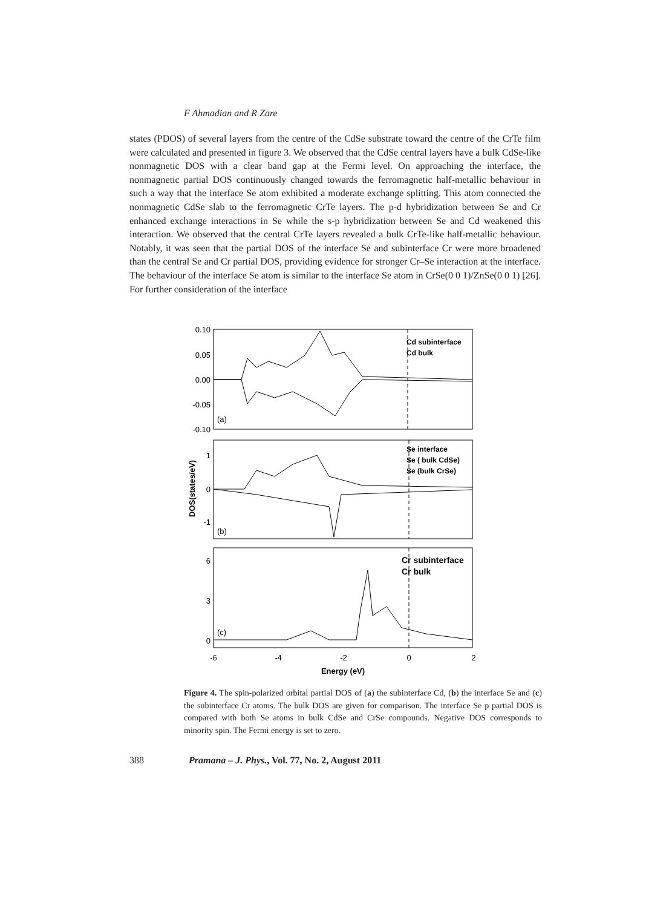F Ahmadian and R Zare
states (PDOS) of several layers from the centre of the CdSe substrate toward the centre of the CrTe film were calculated and presented in figure 3. We observed that the CdSe central layers have a bulk CdSe-like nonmagnetic DOS with a clear band gap at the Fermi level. On approaching the interface, the nonmagnetic partial DOS continuously changed towards the ferromagnetic half-metallic behaviour in such a way that the interface Se atom exhibited a moderate exchange splitting. This atom connected the nonmagnetic CdSe slab to the ferromagnetic CrTe layers. The p-d hybridization between Se and Cr enhanced exchange interactions in Se while the s-p hybridization between Se and Cd weakened this interaction. We observed that the central CrTe layers revealed a bulk CrTe-like half-metallic behaviour. Notably, it was seen that the partial DOS of the interface Se and subinterface Cr were more broadened than the central Se and Cr partial DOS, providing evidence for stronger Cr–Se interaction at the interface. The behaviour of the interface Se atom is similar to the interface Se atom in CrSe(0 0 1)/ZnSe(0 0 1) [26]. For further consideration of the interface
0.10
0.05
0.00
-0.05
-0.10
1
0
-1
6
3
0
-6
-4
-2
0
2
Energy (eV)
DOS(states/eV)
(a)
(b)
(c)
Cd subinterface
Cd bulk
Se interface
Se ( bulk CdSe)
Se (bulk CrSe)
Cr subinterface
Cr bulk
Figure 4. The spin-polarized orbital partial DOS of (a) the subinterface Cd, (b) the interface Se and (c) the subinterface Cr atoms. The bulk DOS are given for comparison. The interface Se p partial DOS is compared with both Se atoms in bulk CdSe and CrSe compounds. Negative DOS corresponds to minority spin. The Fermi energy is set to zero.
388 Pramana – J. Phys., Vol. 77, No. 2, August 2011